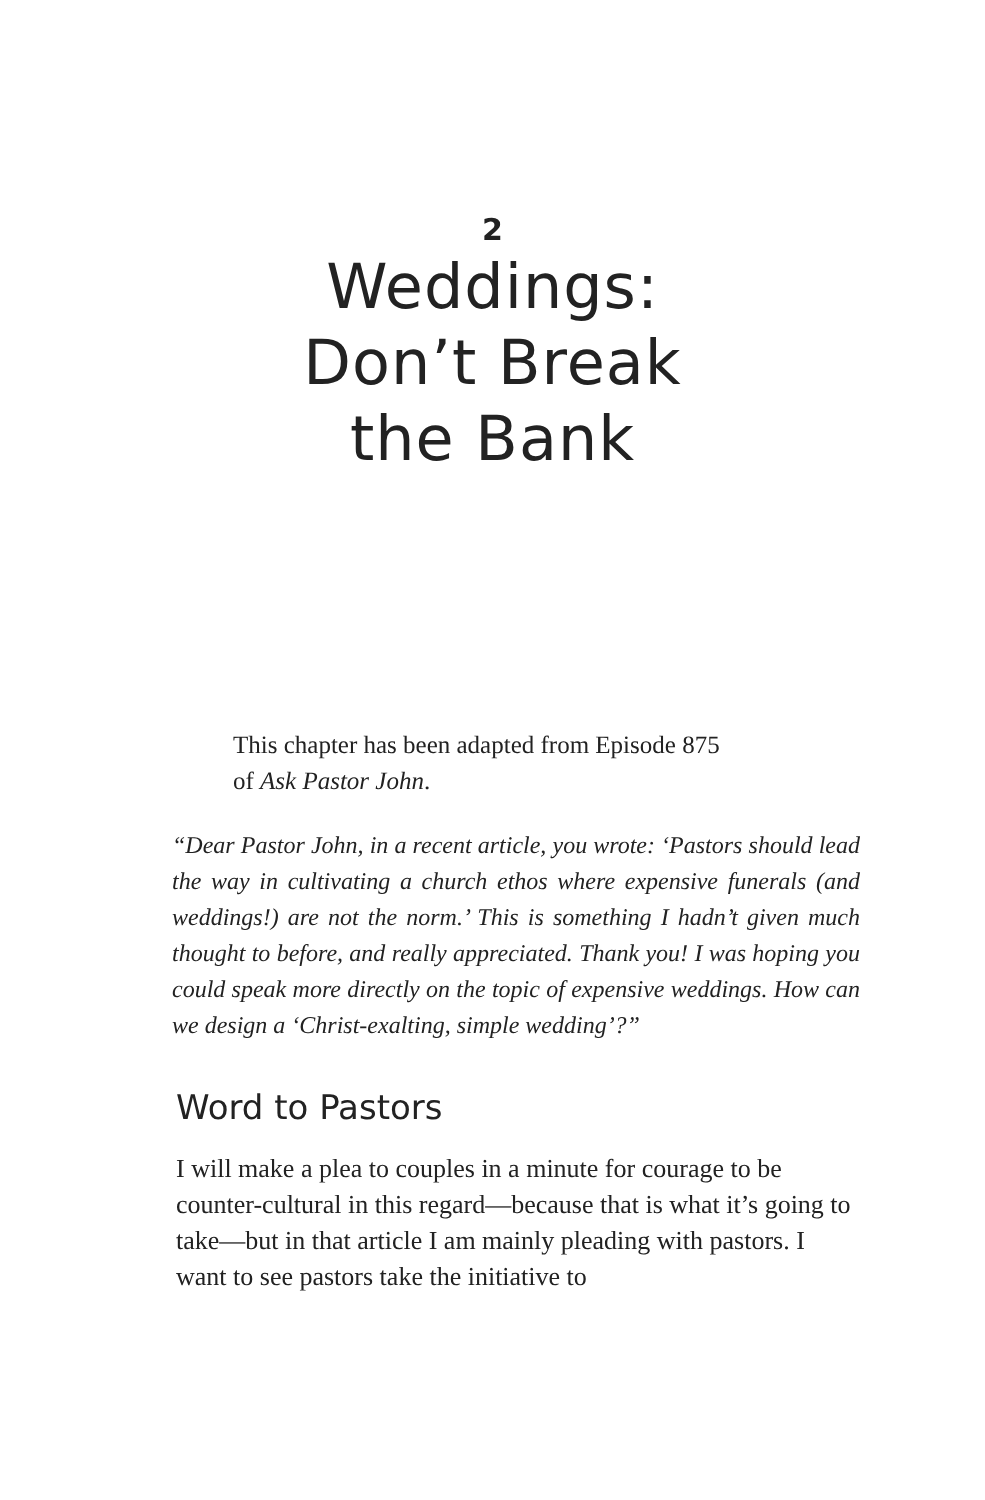2
Weddings:
Don’t Break
the Bank
This chapter has been adapted from Episode 875
of Ask Pastor John.
“Dear Pastor John, in a recent article, you wrote: ‘Pastors should lead the way in cultivating a church ethos where expensive funerals (and weddings!) are not the norm.’ This is something I hadn’t given much thought to before, and really appreciated. Thank you! I was hoping you could speak more directly on the topic of expensive weddings. How can we design a ‘Christ-exalting, simple wedding’?”
Word to Pastors
I will make a plea to couples in a minute for courage to be counter-cultural in this regard—because that is what it’s going to take—but in that article I am mainly pleading with pastors. I want to see pastors take the initiative to